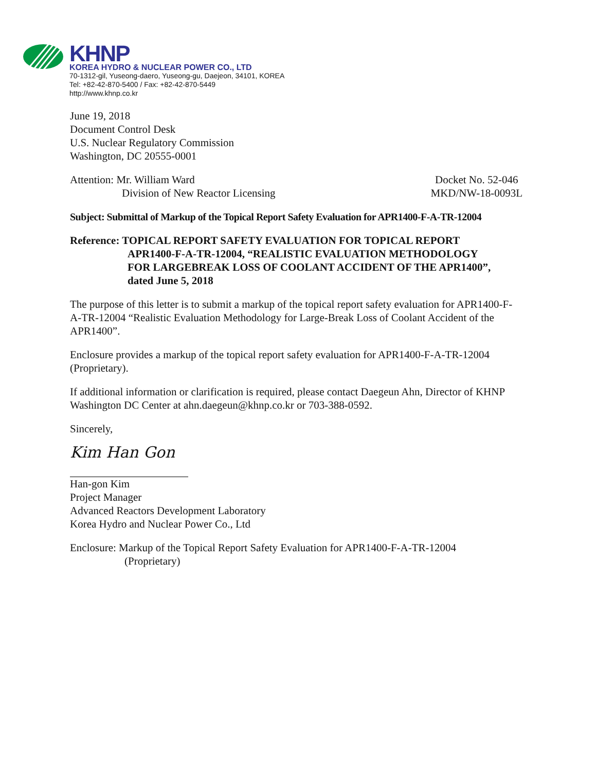KHNP
KOREA HYDRO & NUCLEAR POWER CO., LTD
70-1312-gil, Yuseong-daero, Yuseong-gu, Daejeon, 34101, KOREA
Tel: +82-42-870-5400 / Fax: +82-42-870-5449
http://www.khnp.co.kr
June 19, 2018
Document Control Desk
U.S. Nuclear Regulatory Commission
Washington, DC 20555-0001
Attention: Mr. William Ward
Division of New Reactor Licensing
Docket No. 52-046
MKD/NW-18-0093L
Subject: Submittal of Markup of the Topical Report Safety Evaluation for APR1400-F-A-TR-12004
Reference: TOPICAL REPORT SAFETY EVALUATION FOR TOPICAL REPORT
APR1400-F-A-TR-12004, “REALISTIC EVALUATION METHODOLOGY
FOR LARGEBREAK LOSS OF COOLANT ACCIDENT OF THE APR1400”,
dated June 5, 2018
The purpose of this letter is to submit a markup of the topical report safety evaluation for APR1400-F-A-TR-12004 “Realistic Evaluation Methodology for Large-Break Loss of Coolant Accident of the APR1400”.
Enclosure provides a markup of the topical report safety evaluation for APR1400-F-A-TR-12004 (Proprietary).
If additional information or clarification is required, please contact Daegeun Ahn, Director of KHNP Washington DC Center at ahn.daegeun@khnp.co.kr or 703-388-0592.
Sincerely,
Kim Han Gon
Han-gon Kim
Project Manager
Advanced Reactors Development Laboratory
Korea Hydro and Nuclear Power Co., Ltd
Enclosure: Markup of the Topical Report Safety Evaluation for APR1400-F-A-TR-12004
(Proprietary)